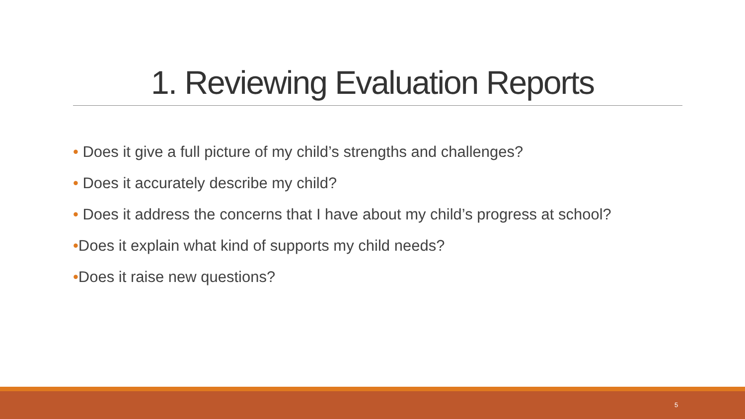1. Reviewing Evaluation Reports
• Does it give a full picture of my child’s strengths and challenges?
• Does it accurately describe my child?
• Does it address the concerns that I have about my child’s progress at school?
•Does it explain what kind of supports my child needs?
•Does it raise new questions?
5